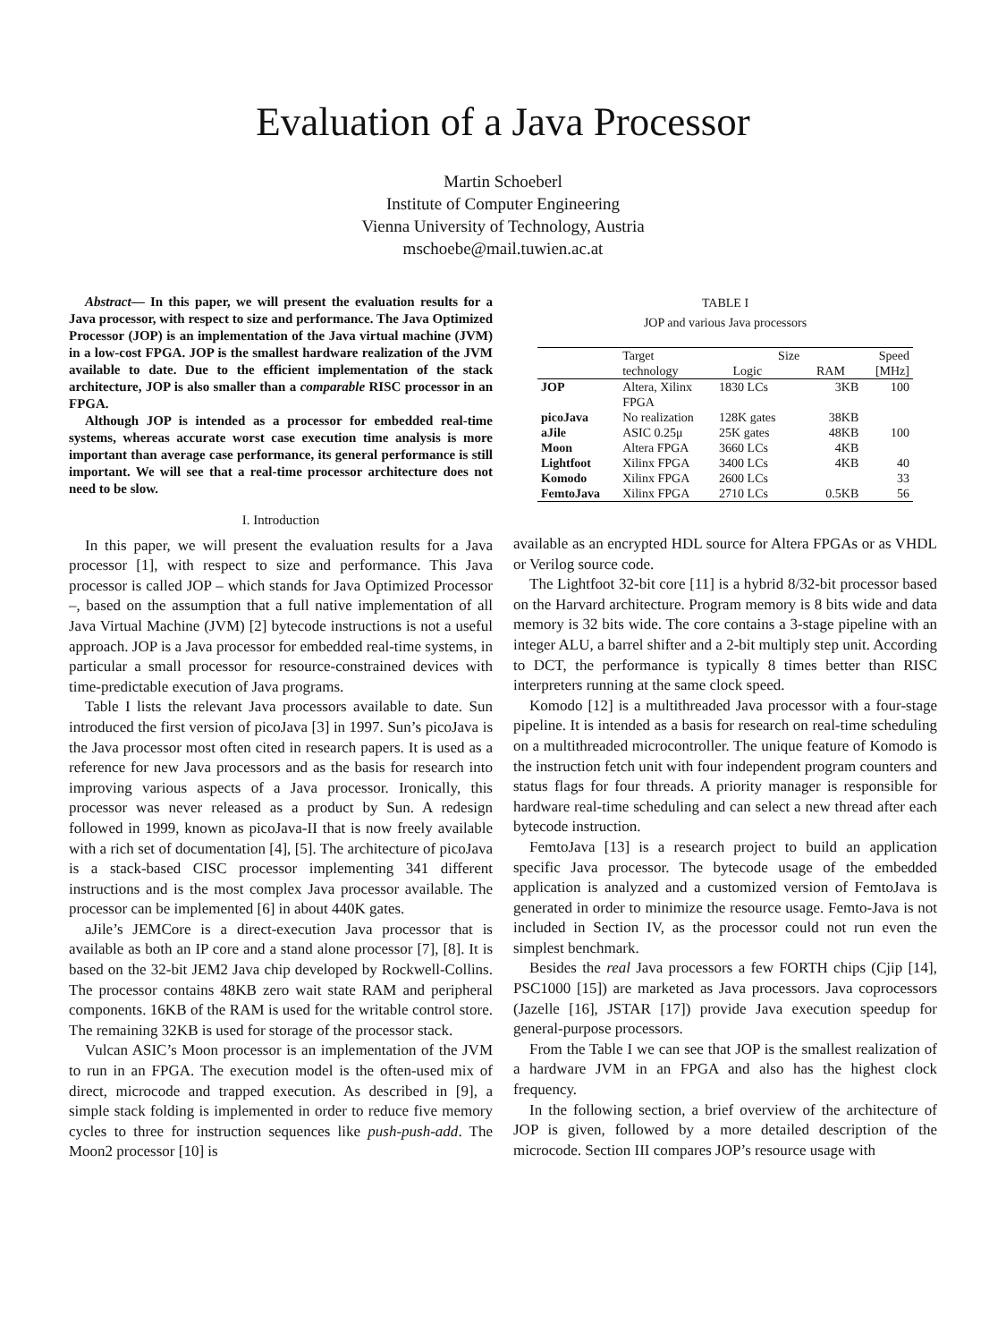Evaluation of a Java Processor
Martin Schoeberl
Institute of Computer Engineering
Vienna University of Technology, Austria
mschoebe@mail.tuwien.ac.at
Abstract— In this paper, we will present the evaluation results for a Java processor, with respect to size and performance. The Java Optimized Processor (JOP) is an implementation of the Java virtual machine (JVM) in a low-cost FPGA. JOP is the smallest hardware realization of the JVM available to date. Due to the efficient implementation of the stack architecture, JOP is also smaller than a comparable RISC processor in an FPGA.
Although JOP is intended as a processor for embedded real-time systems, whereas accurate worst case execution time analysis is more important than average case performance, its general performance is still important. We will see that a real-time processor architecture does not need to be slow.
I. Introduction
In this paper, we will present the evaluation results for a Java processor [1], with respect to size and performance. This Java processor is called JOP – which stands for Java Optimized Processor –, based on the assumption that a full native implementation of all Java Virtual Machine (JVM) [2] bytecode instructions is not a useful approach. JOP is a Java processor for embedded real-time systems, in particular a small processor for resource-constrained devices with time-predictable execution of Java programs.
Table I lists the relevant Java processors available to date. Sun introduced the first version of picoJava [3] in 1997. Sun’s picoJava is the Java processor most often cited in research papers. It is used as a reference for new Java processors and as the basis for research into improving various aspects of a Java processor. Ironically, this processor was never released as a product by Sun. A redesign followed in 1999, known as picoJava-II that is now freely available with a rich set of documentation [4], [5]. The architecture of picoJava is a stack-based CISC processor implementing 341 different instructions and is the most complex Java processor available. The processor can be implemented [6] in about 440K gates.
aJile’s JEMCore is a direct-execution Java processor that is available as both an IP core and a stand alone processor [7], [8]. It is based on the 32-bit JEM2 Java chip developed by Rockwell-Collins. The processor contains 48KB zero wait state RAM and peripheral components. 16KB of the RAM is used for the writable control store. The remaining 32KB is used for storage of the processor stack.
Vulcan ASIC’s Moon processor is an implementation of the JVM to run in an FPGA. The execution model is the often-used mix of direct, microcode and trapped execution. As described in [9], a simple stack folding is implemented in order to reduce five memory cycles to three for instruction sequences like push-push-add. The Moon2 processor [10] is
TABLE I
JOP and various Java processors
| | Target technology | Size Logic RAM | | Speed [MHz] |
| --- | --- | --- | --- | --- |
| JOP | Altera, Xilinx FPGA | 1830 LCs | 3KB | 100 |
| picoJava | No realization | 128K gates | 38KB | |
| aJile | ASIC 0.25μ | 25K gates | 48KB | 100 |
| Moon | Altera FPGA | 3660 LCs | 4KB | |
| Lightfoot | Xilinx FPGA | 3400 LCs | 4KB | 40 |
| Komodo | Xilinx FPGA | 2600 LCs | | 33 |
| FemtoJava | Xilinx FPGA | 2710 LCs | 0.5KB | 56 |
available as an encrypted HDL source for Altera FPGAs or as VHDL or Verilog source code.
The Lightfoot 32-bit core [11] is a hybrid 8/32-bit processor based on the Harvard architecture. Program memory is 8 bits wide and data memory is 32 bits wide. The core contains a 3-stage pipeline with an integer ALU, a barrel shifter and a 2-bit multiply step unit. According to DCT, the performance is typically 8 times better than RISC interpreters running at the same clock speed.
Komodo [12] is a multithreaded Java processor with a four-stage pipeline. It is intended as a basis for research on real-time scheduling on a multithreaded microcontroller. The unique feature of Komodo is the instruction fetch unit with four independent program counters and status flags for four threads. A priority manager is responsible for hardware real-time scheduling and can select a new thread after each bytecode instruction.
FemtoJava [13] is a research project to build an application specific Java processor. The bytecode usage of the embedded application is analyzed and a customized version of FemtoJava is generated in order to minimize the resource usage. Femto-Java is not included in Section IV, as the processor could not run even the simplest benchmark.
Besides the real Java processors a few FORTH chips (Cjip [14], PSC1000 [15]) are marketed as Java processors. Java coprocessors (Jazelle [16], JSTAR [17]) provide Java execution speedup for general-purpose processors.
From the Table I we can see that JOP is the smallest realization of a hardware JVM in an FPGA and also has the highest clock frequency.
In the following section, a brief overview of the architecture of JOP is given, followed by a more detailed description of the microcode. Section III compares JOP’s resource usage with